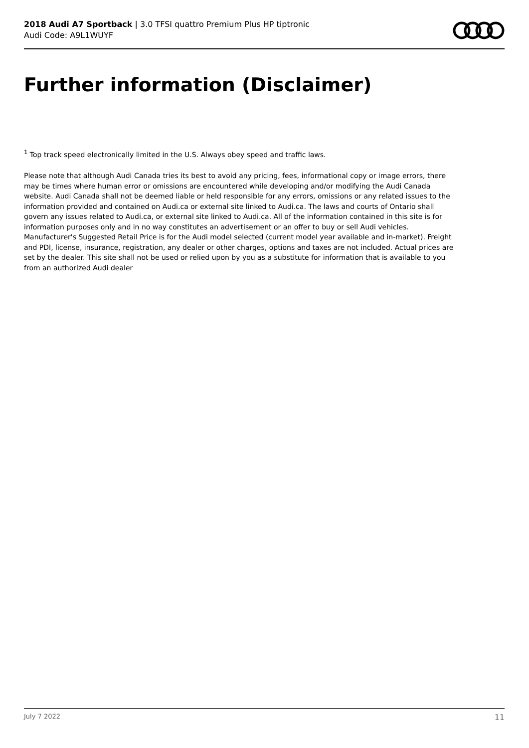2018 Audi A7 Sportback | 3.0 TFSI quattro Premium Plus HP tiptronic
Audi Code: A9L1WUYF
Further information (Disclaimer)
<sup>1</sup> Top track speed electronically limited in the U.S. Always obey speed and traffic laws.
Please note that although Audi Canada tries its best to avoid any pricing, fees, informational copy or image errors, there may be times where human error or omissions are encountered while developing and/or modifying the Audi Canada website. Audi Canada shall not be deemed liable or held responsible for any errors, omissions or any related issues to the information provided and contained on Audi.ca or external site linked to Audi.ca. The laws and courts of Ontario shall govern any issues related to Audi.ca, or external site linked to Audi.ca. All of the information contained in this site is for information purposes only and in no way constitutes an advertisement or an offer to buy or sell Audi vehicles. Manufacturer's Suggested Retail Price is for the Audi model selected (current model year available and in-market). Freight and PDI, license, insurance, registration, any dealer or other charges, options and taxes are not included. Actual prices are set by the dealer. This site shall not be used or relied upon by you as a substitute for information that is available to you from an authorized Audi dealer
July 7 2022 11